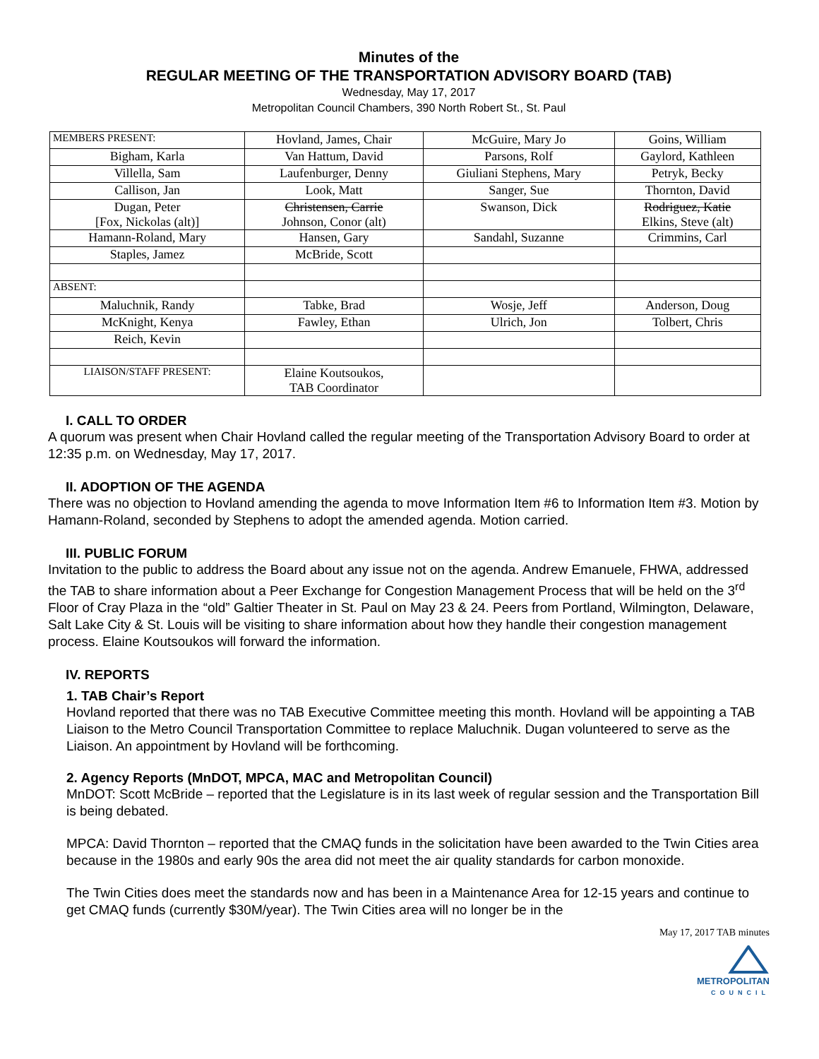Minutes of the
REGULAR MEETING OF THE TRANSPORTATION ADVISORY BOARD (TAB)
Wednesday, May 17, 2017
Metropolitan Council Chambers, 390 North Robert St., St. Paul
| MEMBERS PRESENT: | Hovland, James, Chair | McGuire, Mary Jo | Goins, William |
| Bigham, Karla | Van Hattum, David | Parsons, Rolf | Gaylord, Kathleen |
| Villella, Sam | Laufenburger, Denny | Giuliani Stephens, Mary | Petryk, Becky |
| Callison, Jan | Look, Matt | Sanger, Sue | Thornton, David |
| Dugan, Peter [Fox, Nickolas (alt)] | Christensen, Carrie Johnson, Conor (alt) | Swanson, Dick | Rodriguez, Katie Elkins, Steve (alt) |
| Hamann-Roland, Mary | Hansen, Gary | Sandahl, Suzanne | Crimmins, Carl |
| Staples, Jamez | McBride, Scott | | |
| ABSENT: | | | |
| Maluchnik, Randy | Tabke, Brad | Wosje, Jeff | Anderson, Doug |
| McKnight, Kenya | Fawley, Ethan | Ulrich, Jon | Tolbert, Chris |
| Reich, Kevin | | | |
| LIAISON/STAFF PRESENT: | Elaine Koutsoukos, TAB Coordinator | | |
I. CALL TO ORDER
A quorum was present when Chair Hovland called the regular meeting of the Transportation Advisory Board to order at 12:35 p.m. on Wednesday, May 17, 2017.
II. ADOPTION OF THE AGENDA
There was no objection to Hovland amending the agenda to move Information Item #6 to Information Item #3. Motion by Hamann-Roland, seconded by Stephens to adopt the amended agenda. Motion carried.
III. PUBLIC FORUM
Invitation to the public to address the Board about any issue not on the agenda. Andrew Emanuele, FHWA, addressed the TAB to share information about a Peer Exchange for Congestion Management Process that will be held on the 3<sup>rd</sup> Floor of Cray Plaza in the “old” Galtier Theater in St. Paul on May 23 & 24. Peers from Portland, Wilmington, Delaware, Salt Lake City & St. Louis will be visiting to share information about how they handle their congestion management process. Elaine Koutsoukos will forward the information.
IV. REPORTS
1. TAB Chair’s Report
Hovland reported that there was no TAB Executive Committee meeting this month. Hovland will be appointing a TAB Liaison to the Metro Council Transportation Committee to replace Maluchnik. Dugan volunteered to serve as the Liaison. An appointment by Hovland will be forthcoming.
2. Agency Reports (MnDOT, MPCA, MAC and Metropolitan Council)
MnDOT: Scott McBride – reported that the Legislature is in its last week of regular session and the Transportation Bill is being debated.
MPCA: David Thornton – reported that the CMAQ funds in the solicitation have been awarded to the Twin Cities area because in the 1980s and early 90s the area did not meet the air quality standards for carbon monoxide.
The Twin Cities does meet the standards now and has been in a Maintenance Area for 12-15 years and continue to get CMAQ funds (currently $30M/year). The Twin Cities area will no longer be in the
May 17, 2017 TAB minutes
METROPOLITAN
COUNCIL